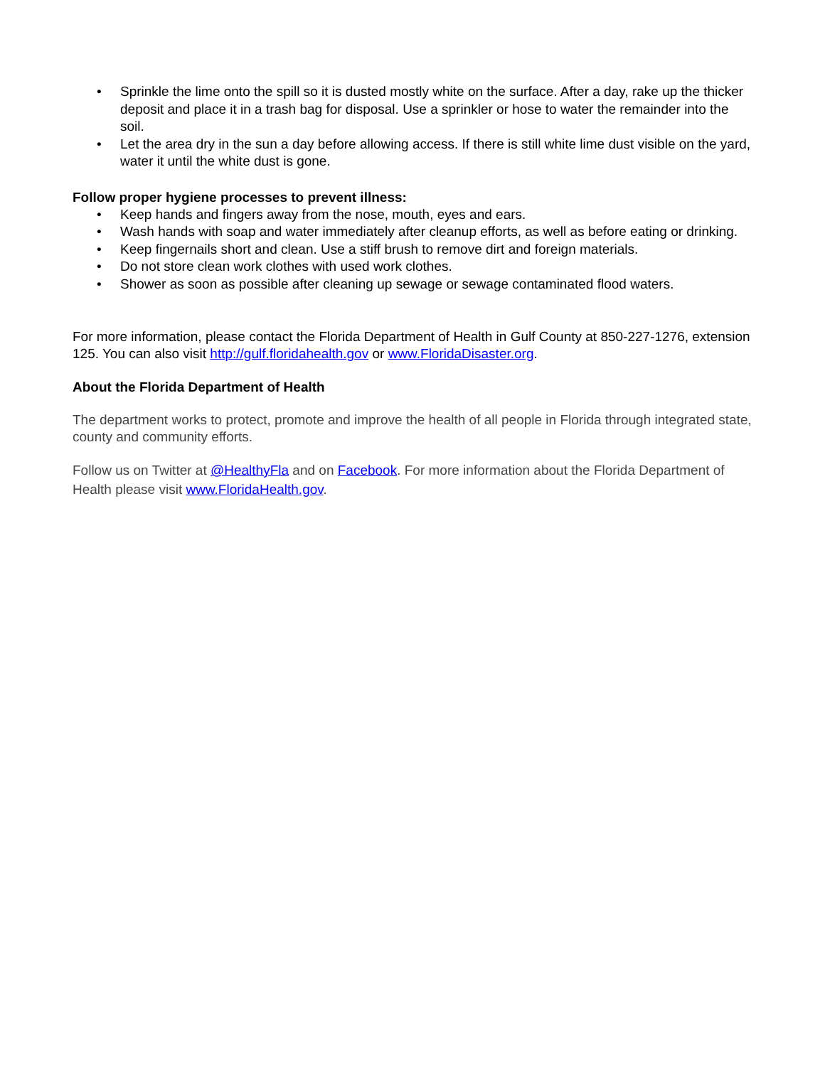• Sprinkle the lime onto the spill so it is dusted mostly white on the surface. After a day, rake up the thicker deposit and place it in a trash bag for disposal. Use a sprinkler or hose to water the remainder into the soil.
• Let the area dry in the sun a day before allowing access. If there is still white lime dust visible on the yard, water it until the white dust is gone.
Follow proper hygiene processes to prevent illness:
• Keep hands and fingers away from the nose, mouth, eyes and ears.
• Wash hands with soap and water immediately after cleanup efforts, as well as before eating or drinking.
• Keep fingernails short and clean. Use a stiff brush to remove dirt and foreign materials.
• Do not store clean work clothes with used work clothes.
• Shower as soon as possible after cleaning up sewage or sewage contaminated flood waters.
For more information, please contact the Florida Department of Health in Gulf County at 850-227-1276, extension 125. You can also visit http://gulf.floridahealth.gov or www.FloridaDisaster.org.
About the Florida Department of Health
The department works to protect, promote and improve the health of all people in Florida through integrated state, county and community efforts.
Follow us on Twitter at @HealthyFla and on Facebook. For more information about the Florida Department of Health please visit www.FloridaHealth.gov.